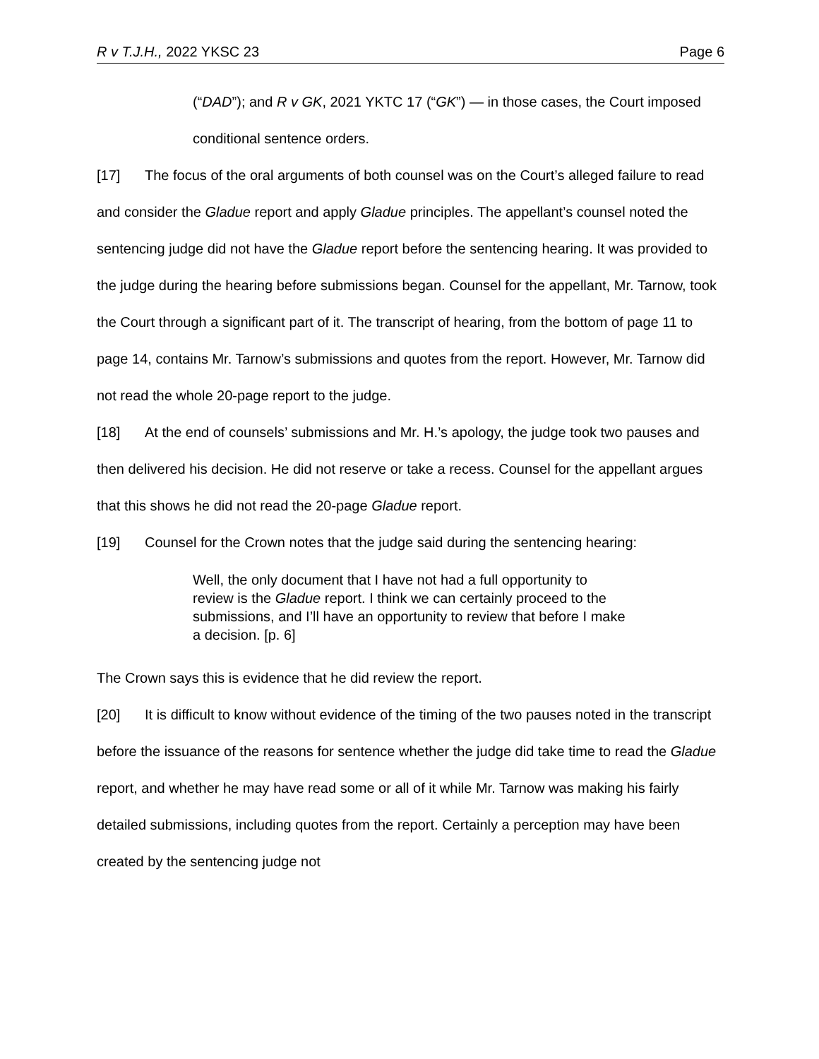R v T.J.H., 2022 YKSC 23 Page 6
(“DAD”); and R v GK, 2021 YKTC 17 (“GK”) — in those cases, the Court imposed conditional sentence orders.
[17] The focus of the oral arguments of both counsel was on the Court’s alleged failure to read and consider the Gladue report and apply Gladue principles. The appellant’s counsel noted the sentencing judge did not have the Gladue report before the sentencing hearing. It was provided to the judge during the hearing before submissions began. Counsel for the appellant, Mr. Tarnow, took the Court through a significant part of it. The transcript of hearing, from the bottom of page 11 to page 14, contains Mr. Tarnow’s submissions and quotes from the report. However, Mr. Tarnow did not read the whole 20-page report to the judge.
[18] At the end of counsels’ submissions and Mr. H.’s apology, the judge took two pauses and then delivered his decision. He did not reserve or take a recess. Counsel for the appellant argues that this shows he did not read the 20-page Gladue report.
[19] Counsel for the Crown notes that the judge said during the sentencing hearing:
Well, the only document that I have not had a full opportunity to review is the Gladue report. I think we can certainly proceed to the submissions, and I’ll have an opportunity to review that before I make a decision. [p. 6]
The Crown says this is evidence that he did review the report.
[20] It is difficult to know without evidence of the timing of the two pauses noted in the transcript before the issuance of the reasons for sentence whether the judge did take time to read the Gladue report, and whether he may have read some or all of it while Mr. Tarnow was making his fairly detailed submissions, including quotes from the report. Certainly a perception may have been created by the sentencing judge not